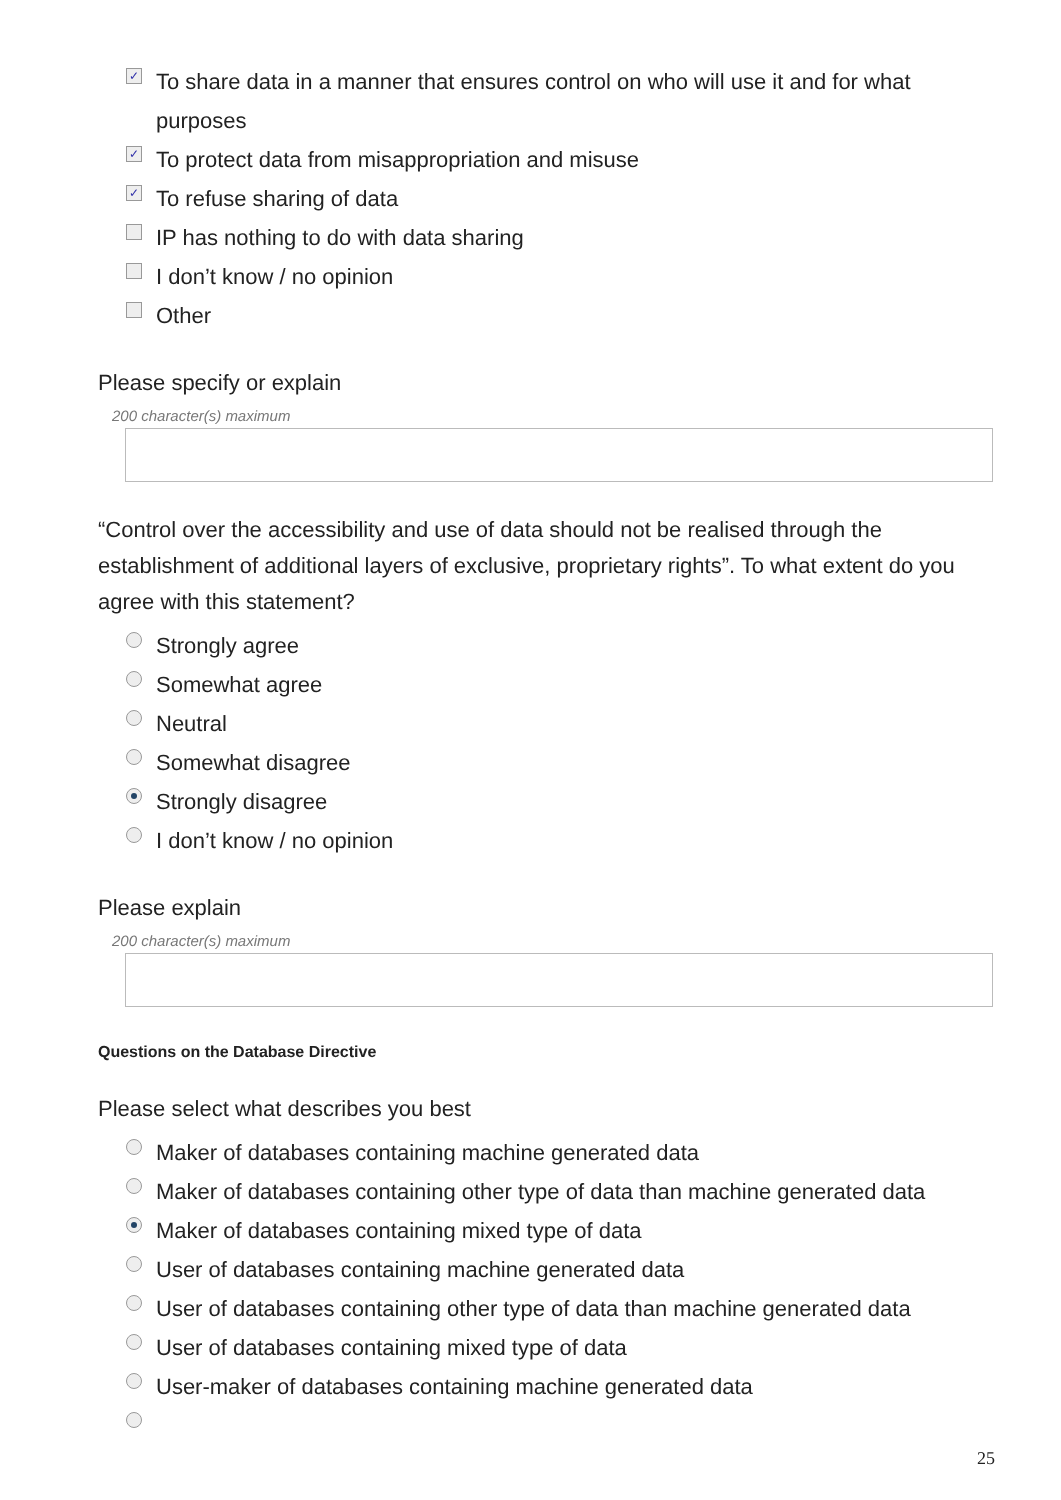✓ To share data in a manner that ensures control on who will use it and for what purposes
✓ To protect data from misappropriation and misuse
✓ To refuse sharing of data
IP has nothing to do with data sharing
I don’t know / no opinion
Other
Please specify or explain
200 character(s) maximum
“Control over the accessibility and use of data should not be realised through the establishment of additional layers of exclusive, proprietary rights”. To what extent do you agree with this statement?
Strongly agree
Somewhat agree
Neutral
Somewhat disagree
Strongly disagree
I don’t know / no opinion
Please explain
200 character(s) maximum
Questions on the Database Directive
Please select what describes you best
Maker of databases containing machine generated data
Maker of databases containing other type of data than machine generated data
Maker of databases containing mixed type of data
User of databases containing machine generated data
User of databases containing other type of data than machine generated data
User of databases containing mixed type of data
User-maker of databases containing machine generated data
25